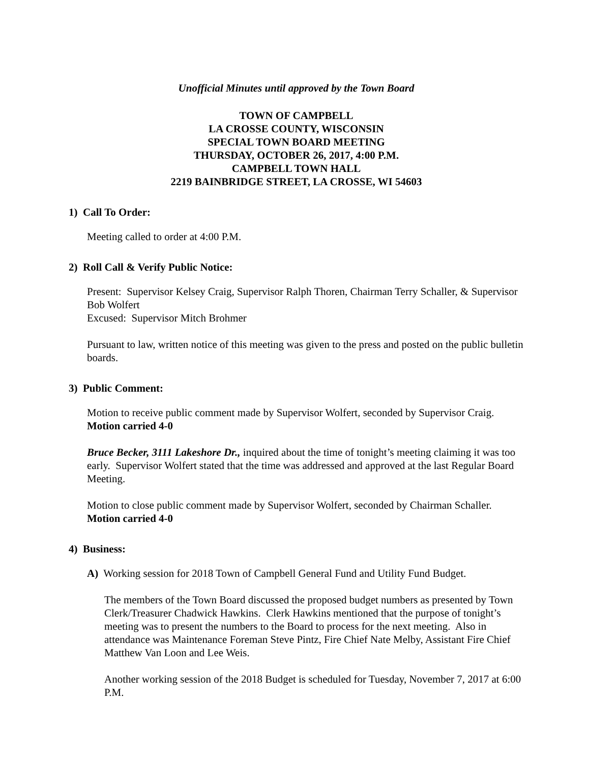Unofficial Minutes until approved by the Town Board
TOWN OF CAMPBELL
LA CROSSE COUNTY, WISCONSIN
SPECIAL TOWN BOARD MEETING
THURSDAY, OCTOBER 26, 2017, 4:00 P.M.
CAMPBELL TOWN HALL
2219 BAINBRIDGE STREET, LA CROSSE, WI 54603
1) Call To Order:
Meeting called to order at 4:00 P.M.
2) Roll Call & Verify Public Notice:
Present: Supervisor Kelsey Craig, Supervisor Ralph Thoren, Chairman Terry Schaller, & Supervisor Bob Wolfert
Excused: Supervisor Mitch Brohmer
Pursuant to law, written notice of this meeting was given to the press and posted on the public bulletin boards.
3) Public Comment:
Motion to receive public comment made by Supervisor Wolfert, seconded by Supervisor Craig. Motion carried 4-0
Bruce Becker, 3111 Lakeshore Dr., inquired about the time of tonight’s meeting claiming it was too early. Supervisor Wolfert stated that the time was addressed and approved at the last Regular Board Meeting.
Motion to close public comment made by Supervisor Wolfert, seconded by Chairman Schaller. Motion carried 4-0
4) Business:
A) Working session for 2018 Town of Campbell General Fund and Utility Fund Budget.
The members of the Town Board discussed the proposed budget numbers as presented by Town Clerk/Treasurer Chadwick Hawkins. Clerk Hawkins mentioned that the purpose of tonight’s meeting was to present the numbers to the Board to process for the next meeting. Also in attendance was Maintenance Foreman Steve Pintz, Fire Chief Nate Melby, Assistant Fire Chief Matthew Van Loon and Lee Weis.
Another working session of the 2018 Budget is scheduled for Tuesday, November 7, 2017 at 6:00 P.M.